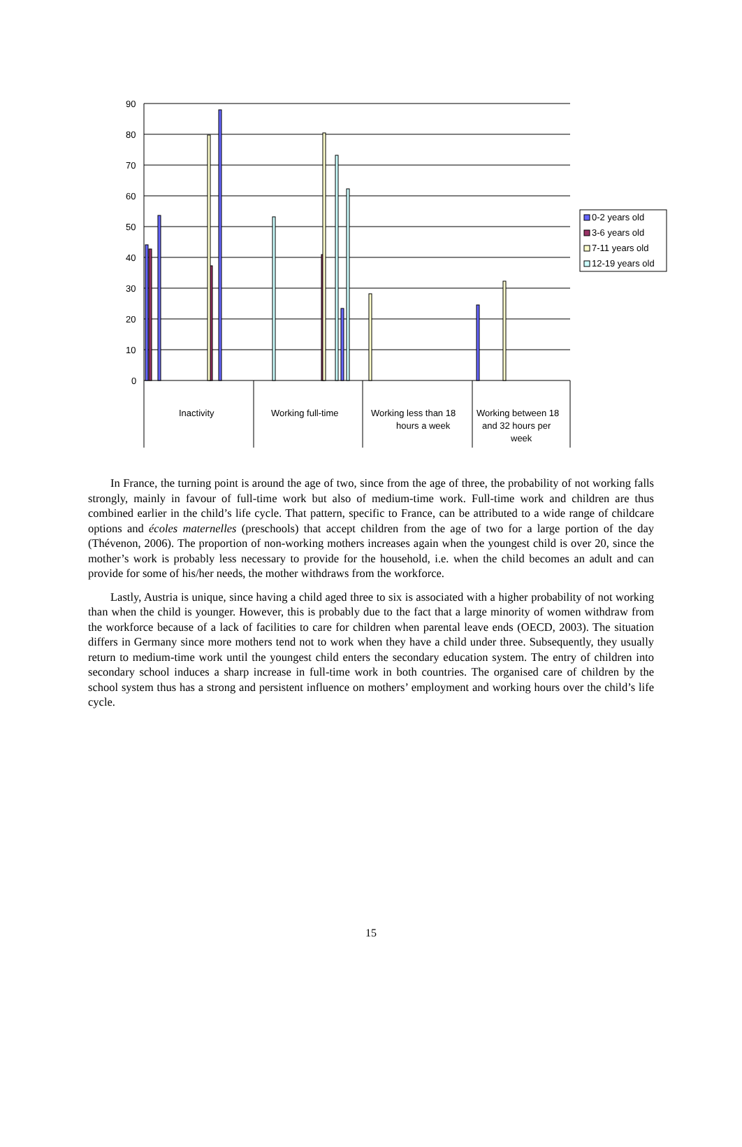90
80
70
60
50
40
30
20
10
0
Inactivity
Working full-time
Working less than 18
hours a week
Working between 18
and 32 hours per
week
0-2 years old
3-6 years old
7-11 years old
12-19 years old
In France, the turning point is around the age of two, since from the age of three, the probability of not working falls strongly, mainly in favour of full-time work but also of medium-time work. Full-time work and children are thus combined earlier in the child’s life cycle. That pattern, specific to France, can be attributed to a wide range of childcare options and écoles maternelles (preschools) that accept children from the age of two for a large portion of the day (Thévenon, 2006). The proportion of non-working mothers increases again when the youngest child is over 20, since the mother’s work is probably less necessary to provide for the household, i.e. when the child becomes an adult and can provide for some of his/her needs, the mother withdraws from the workforce.
Lastly, Austria is unique, since having a child aged three to six is associated with a higher probability of not working than when the child is younger. However, this is probably due to the fact that a large minority of women withdraw from the workforce because of a lack of facilities to care for children when parental leave ends (OECD, 2003). The situation differs in Germany since more mothers tend not to work when they have a child under three. Subsequently, they usually return to medium-time work until the youngest child enters the secondary education system. The entry of children into secondary school induces a sharp increase in full-time work in both countries. The organised care of children by the school system thus has a strong and persistent influence on mothers’ employment and working hours over the child’s life cycle.
15